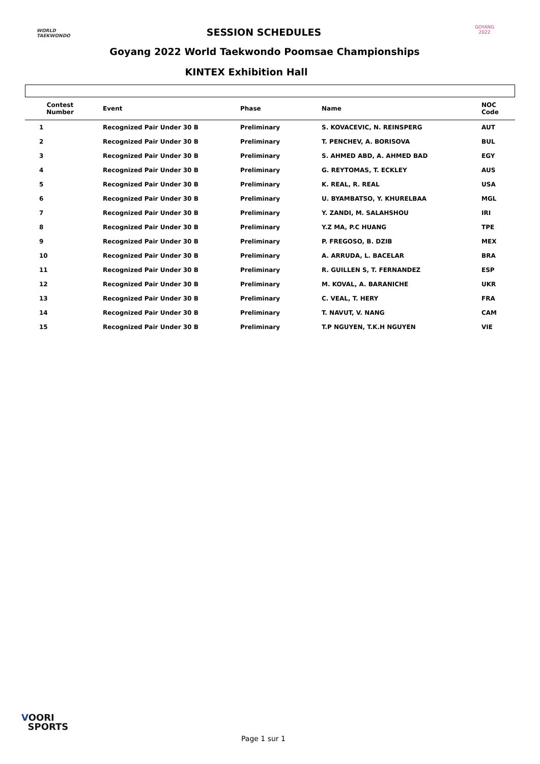WORLD
TAEKWONDO
SESSION SCHEDULES GOYANG 2022
Goyang 2022 World Taekwondo Poomsae Championships
KINTEX Exhibition Hall
| Contest Number | Event | Phase | Name | NOC Code |
| --- | --- | --- | --- | --- |
| 1 | Recognized Pair Under 30 B | Preliminary | S. KOVACEVIC, N. REINSPERG | AUT |
| 2 | Recognized Pair Under 30 B | Preliminary | T. PENCHEV, A. BORISOVA | BUL |
| 3 | Recognized Pair Under 30 B | Preliminary | S. AHMED ABD, A. AHMED BAD | EGY |
| 4 | Recognized Pair Under 30 B | Preliminary | G. REYTOMAS, T. ECKLEY | AUS |
| 5 | Recognized Pair Under 30 B | Preliminary | K. REAL, R. REAL | USA |
| 6 | Recognized Pair Under 30 B | Preliminary | U. BYAMBATSO, Y. KHURELBAA | MGL |
| 7 | Recognized Pair Under 30 B | Preliminary | Y. ZANDI, M. SALAHSHOU | IRI |
| 8 | Recognized Pair Under 30 B | Preliminary | Y.Z MA, P.C HUANG | TPE |
| 9 | Recognized Pair Under 30 B | Preliminary | P. FREGOSO, B. DZIB | MEX |
| 10 | Recognized Pair Under 30 B | Preliminary | A. ARRUDA, L. BACELAR | BRA |
| 11 | Recognized Pair Under 30 B | Preliminary | R. GUILLEN S, T. FERNANDEZ | ESP |
| 12 | Recognized Pair Under 30 B | Preliminary | M. KOVAL, A. BARANICHE | UKR |
| 13 | Recognized Pair Under 30 B | Preliminary | C. VEAL, T. HERY | FRA |
| 14 | Recognized Pair Under 30 B | Preliminary | T. NAVUT, V. NANG | CAM |
| 15 | Recognized Pair Under 30 B | Preliminary | T.P NGUYEN, T.K.H NGUYEN | VIE |
VOORI
SPORTS
Page 1 sur 1